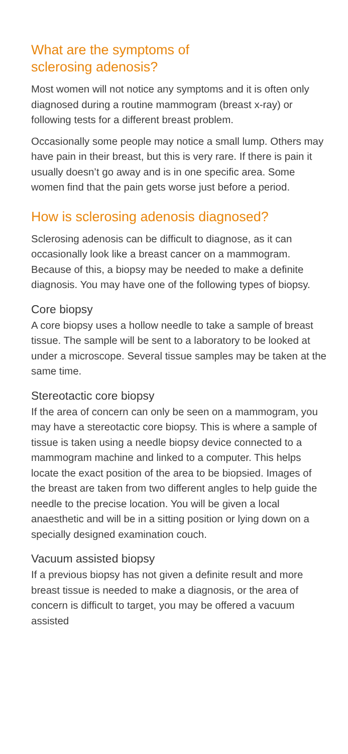What are the symptoms of
sclerosing adenosis?
Most women will not notice any symptoms and it is often only diagnosed during a routine mammogram (breast x-ray) or following tests for a different breast problem.
Occasionally some people may notice a small lump. Others may have pain in their breast, but this is very rare. If there is pain it usually doesn’t go away and is in one specific area. Some women find that the pain gets worse just before a period.
How is sclerosing adenosis diagnosed?
Sclerosing adenosis can be difficult to diagnose, as it can occasionally look like a breast cancer on a mammogram. Because of this, a biopsy may be needed to make a definite diagnosis. You may have one of the following types of biopsy.
Core biopsy
A core biopsy uses a hollow needle to take a sample of breast tissue. The sample will be sent to a laboratory to be looked at under a microscope. Several tissue samples may be taken at the same time.
Stereotactic core biopsy
If the area of concern can only be seen on a mammogram, you may have a stereotactic core biopsy. This is where a sample of tissue is taken using a needle biopsy device connected to a mammogram machine and linked to a computer. This helps locate the exact position of the area to be biopsied. Images of the breast are taken from two different angles to help guide the needle to the precise location. You will be given a local anaesthetic and will be in a sitting position or lying down on a specially designed examination couch.
Vacuum assisted biopsy
If a previous biopsy has not given a definite result and more breast tissue is needed to make a diagnosis, or the area of concern is difficult to target, you may be offered a vacuum assisted